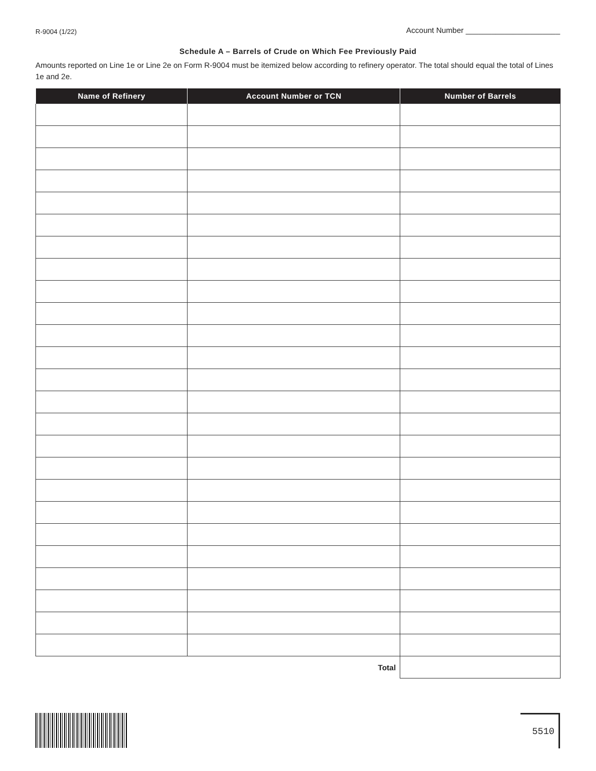R-9004 (1/22) Account Number ______________________
Schedule A – Barrels of Crude on Which Fee Previously Paid
Amounts reported on Line 1e or Line 2e on Form R-9004 must be itemized below according to refinery operator. The total should equal the total of Lines 1e and 2e.
| Name of Refinery | Account Number or TCN | Number of Barrels |
| --- | --- | --- |
| Total | | |
5510